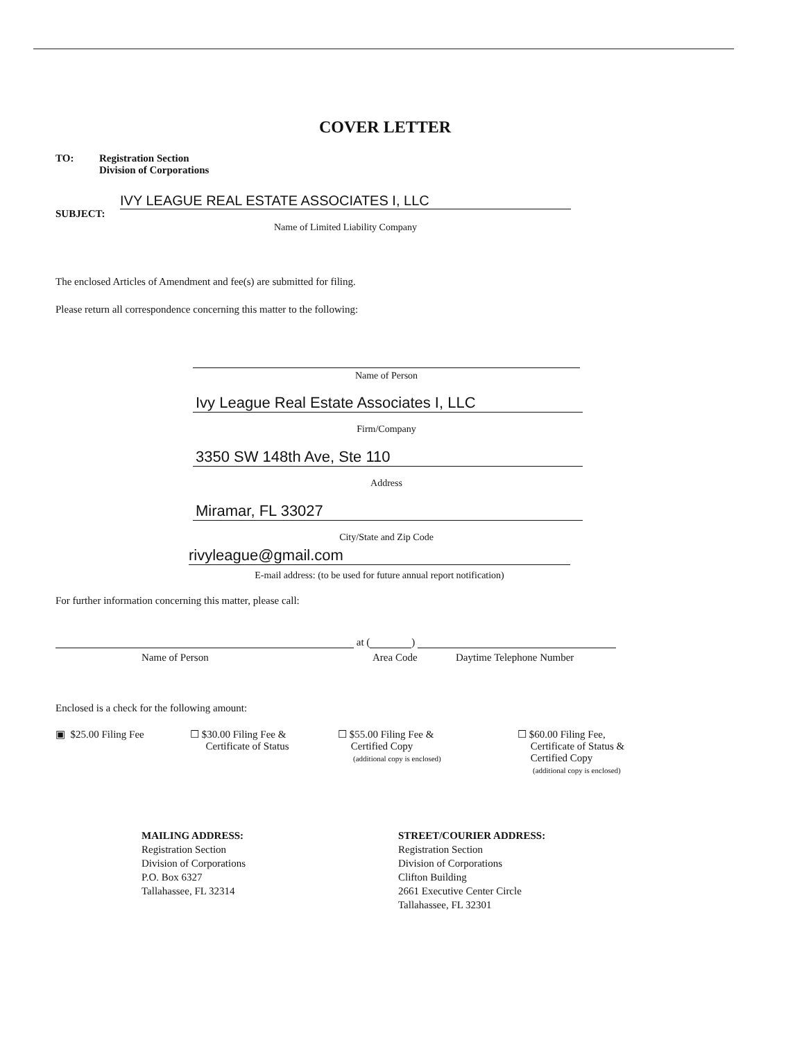COVER LETTER
TO:
Registration Section
Division of Corporations
SUBJECT:
IVY LEAGUE REAL ESTATE ASSOCIATES I, LLC
Name of Limited Liability Company
The enclosed Articles of Amendment and fee(s) are submitted for filing.
Please return all correspondence concerning this matter to the following:
Name of Person
Ivy League Real Estate Associates I, LLC
Firm/Company
3350 SW 148th Ave, Ste 110
Address
Miramar, FL 33027
City/State and Zip Code
rivyleague@gmail.com
E-mail address: (to be used for future annual report notification)
For further information concerning this matter, please call:
at ( )
Name of Person Area Code Daytime Telephone Number
Enclosed is a check for the following amount:
▣ $25.00 Filing Fee
☐ $30.00 Filing Fee &
Certificate of Status
☐ $55.00 Filing Fee &
Certified Copy
(additional copy is enclosed)
☐ $60.00 Filing Fee,
Certificate of Status &
Certified Copy
(additional copy is enclosed)
MAILING ADDRESS:
Registration Section
Division of Corporations
P.O. Box 6327
Tallahassee, FL 32314
STREET/COURIER ADDRESS:
Registration Section
Division of Corporations
Clifton Building
2661 Executive Center Circle
Tallahassee, FL 32301